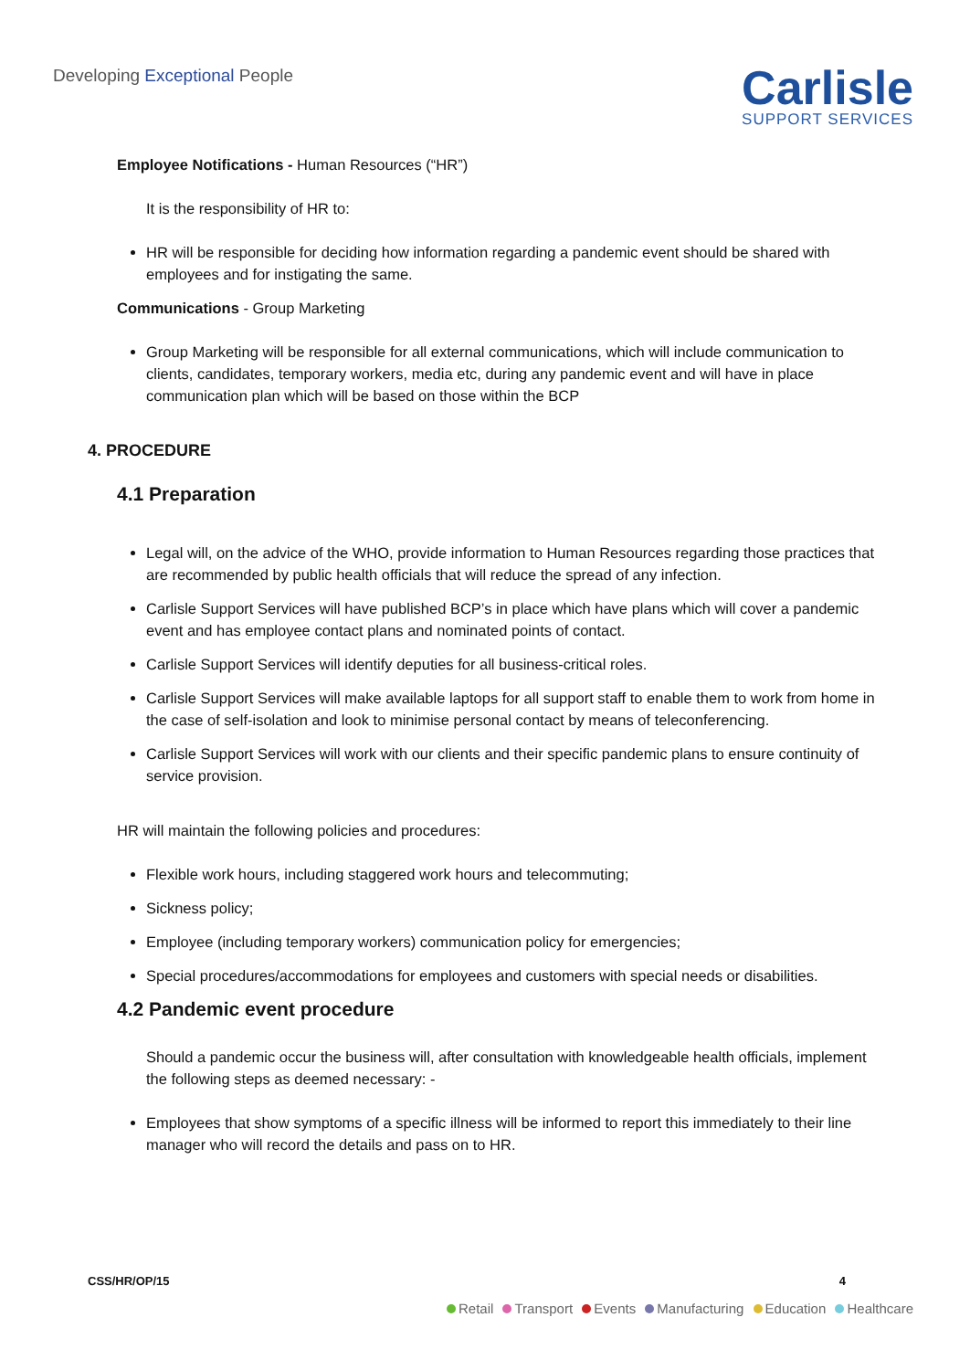Developing Exceptional People
Carlisle
SUPPORT SERVICES
Employee Notifications - Human Resources (“HR”)
It is the responsibility of HR to:
HR will be responsible for deciding how information regarding a pandemic event should be shared with employees and for instigating the same.
Communications - Group Marketing
Group Marketing will be responsible for all external communications, which will include communication to clients, candidates, temporary workers, media etc, during any pandemic event and will have in place communication plan which will be based on those within the BCP
4. PROCEDURE
4.1 Preparation
Legal will, on the advice of the WHO, provide information to Human Resources regarding those practices that are recommended by public health officials that will reduce the spread of any infection.
Carlisle Support Services will have published BCP’s in place which have plans which will cover a pandemic event and has employee contact plans and nominated points of contact.
Carlisle Support Services will identify deputies for all business-critical roles.
Carlisle Support Services will make available laptops for all support staff to enable them to work from home in the case of self-isolation and look to minimise personal contact by means of teleconferencing.
Carlisle Support Services will work with our clients and their specific pandemic plans to ensure continuity of service provision.
HR will maintain the following policies and procedures:
Flexible work hours, including staggered work hours and telecommuting;
Sickness policy;
Employee (including temporary workers) communication policy for emergencies;
Special procedures/accommodations for employees and customers with special needs or disabilities.
4.2 Pandemic event procedure
Should a pandemic occur the business will, after consultation with knowledgeable health officials, implement the following steps as deemed necessary: -
Employees that show symptoms of a specific illness will be informed to report this immediately to their line manager who will record the details and pass on to HR.
CSS/HR/OP/15 4
Retail Transport Events Manufacturing Education Healthcare